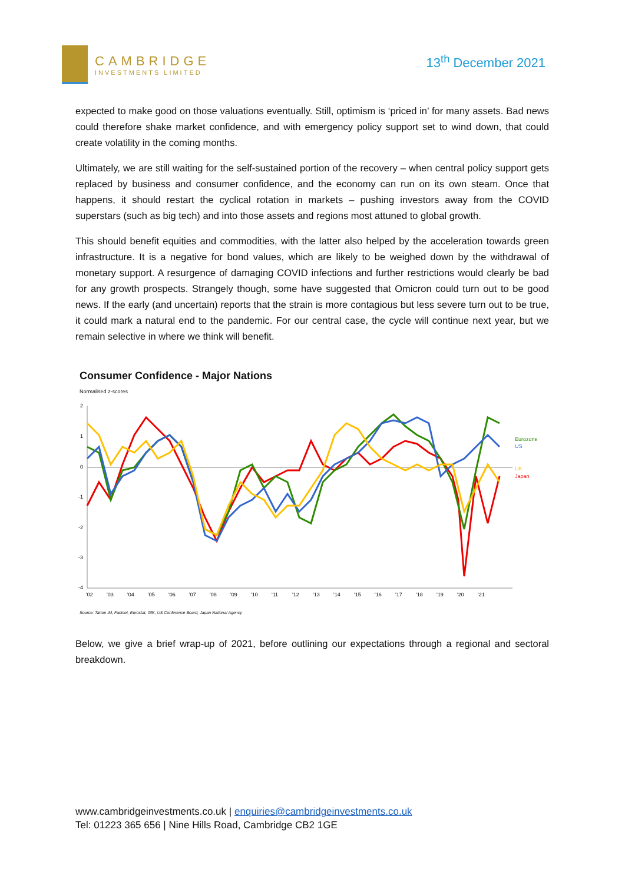CAMBRIDGE
INVESTMENTS LIMITED
13<sup>th</sup> December 2021
expected to make good on those valuations eventually. Still, optimism is ‘priced in’ for many assets. Bad news could therefore shake market confidence, and with emergency policy support set to wind down, that could create volatility in the coming months.
Ultimately, we are still waiting for the self-sustained portion of the recovery – when central policy support gets replaced by business and consumer confidence, and the economy can run on its own steam. Once that happens, it should restart the cyclical rotation in markets – pushing investors away from the COVID superstars (such as big tech) and into those assets and regions most attuned to global growth.
This should benefit equities and commodities, with the latter also helped by the acceleration towards green infrastructure. It is a negative for bond values, which are likely to be weighed down by the withdrawal of monetary support. A resurgence of damaging COVID infections and further restrictions would clearly be bad for any growth prospects. Strangely though, some have suggested that Omicron could turn out to be good news. If the early (and uncertain) reports that the strain is more contagious but less severe turn out to be true, it could mark a natural end to the pandemic. For our central case, the cycle will continue next year, but we remain selective in where we think will benefit.
Consumer Confidence - Major Nations
Normalised z-scores
2
1
0
-1
-2
-3
-4
Eurozone
US
UK
Japan
'02
'03
'04
'05
'06
'07
'08
'09
'10
'11
'12
'13
'14
'15
'16
'17
'18
'19
'20
'21
Source: Tatton IM, Factset, Eurostat, GfK, US Conference Board, Japan National Agency
Below, we give a brief wrap-up of 2021, before outlining our expectations through a regional and sectoral breakdown.
www.cambridgeinvestments.co.uk | enquiries@cambridgeinvestments.co.uk
Tel: 01223 365 656 | Nine Hills Road, Cambridge CB2 1GE